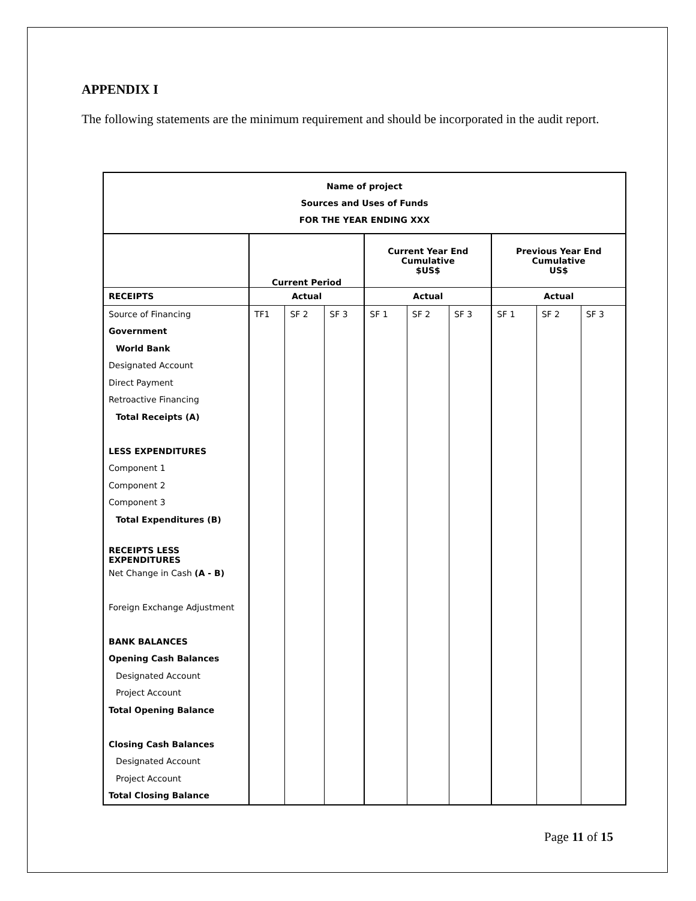APPENDIX I
The following statements are the minimum requirement and should be incorporated in the audit report.
| Name of project Sources and Uses of Funds FOR THE YEAR ENDING XXX | | | | | | | | | |
| --- | --- | --- | --- | --- | --- | --- | --- | --- | --- |
| | Current Period | | | Current Year End Cumulative $US$ | | | Previous Year End Cumulative US$ | | |
| RECEIPTS | Actual | | | Actual | | | Actual | | |
| Source of Financing | TF1 | SF 2 | SF 3 | SF 1 | SF 2 | SF 3 | SF 1 | SF 2 | SF 3 |
| Government | | | | | | | | | |
| World Bank | | | | | | | | | |
| Designated Account | | | | | | | | | |
| Direct Payment | | | | | | | | | |
| Retroactive Financing | | | | | | | | | |
| Total Receipts (A) | | | | | | | | | |
| LESS EXPENDITURES | | | | | | | | | |
| Component 1 | | | | | | | | | |
| Component 2 | | | | | | | | | |
| Component 3 | | | | | | | | | |
| Total Expenditures (B) | | | | | | | | | |
| RECEIPTS LESS EXPENDITURES | | | | | | | | | |
| Net Change in Cash (A - B) | | | | | | | | | |
| Foreign Exchange Adjustment | | | | | | | | | |
| BANK BALANCES | | | | | | | | | |
| Opening Cash Balances | | | | | | | | | |
| Designated Account | | | | | | | | | |
| Project Account | | | | | | | | | |
| Total Opening Balance | | | | | | | | | |
| Closing Cash Balances | | | | | | | | | |
| Designated Account | | | | | | | | | |
| Project Account | | | | | | | | | |
| Total Closing Balance | | | | | | | | | |
Page 11 of 15